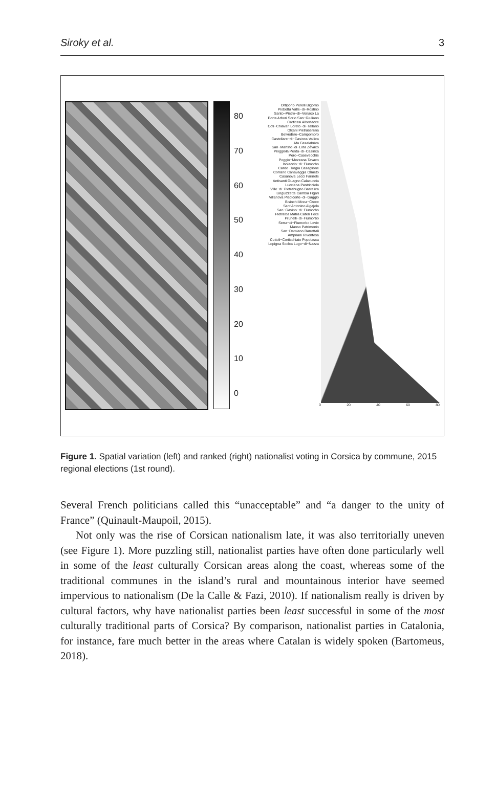Siroky et al. 3
80
70
60
50
40
30
20
10
0
Ortiporio Perelli Bigorno Piobetta Valle−di−Rostino Santo−Pietro−di−Venaco La Porta Arbori Sorio San−Giuliano Carticasi Albertacce Coti−Chiavari Loreto−di−Tallano Olcani Pietraserena Belvédère−Campomoro Castellare−di−Casinca Vallica Afa Casalabriva San−Martino−di−Lota Zévaco Pioggiola Penta−di−Casinca Pero−Casevecchie Poggio−Mezzana Tavaco Isolaccio−di−Fiumorbo Cardo−Torgia Casaglione Corrano Canavaggia Olmeto Casanova Lecci Farinole Antisanti Guagno Calacuccia Lucciana Pastricciola Ville−di−Pietrabugno Bastelica Linguizzetta Cambia Figari Villanova Piedicorte−di−Gaggio Bisinchi Moca−Croce Sant'Antonino Algajola San−Gavino−di−Fiumorbo Pietralba Matra Cateri Foce Prunelli−di−Fiumorbo Serra−di−Fiumorbo Levie Manso Patrimonio San−Damiano Barrettali Ampriani Riventosa Cuttoli−Corticchiato Popolasca Lopigna Scolca Lugo−di−Nazza
0 20 40 60 80
Figure 1. Spatial variation (left) and ranked (right) nationalist voting in Corsica by commune, 2015 regional elections (1st round).
Several French politicians called this “unacceptable” and “a danger to the unity of France” (Quinault-Maupoil, 2015).
Not only was the rise of Corsican nationalism late, it was also territorially uneven (see Figure 1). More puzzling still, nationalist parties have often done particularly well in some of the least culturally Corsican areas along the coast, whereas some of the traditional communes in the island’s rural and mountainous interior have seemed impervious to nationalism (De la Calle & Fazi, 2010). If nationalism really is driven by cultural factors, why have nationalist parties been least successful in some of the most culturally traditional parts of Corsica? By comparison, nationalist parties in Catalonia, for instance, fare much better in the areas where Catalan is widely spoken (Bartomeus, 2018).